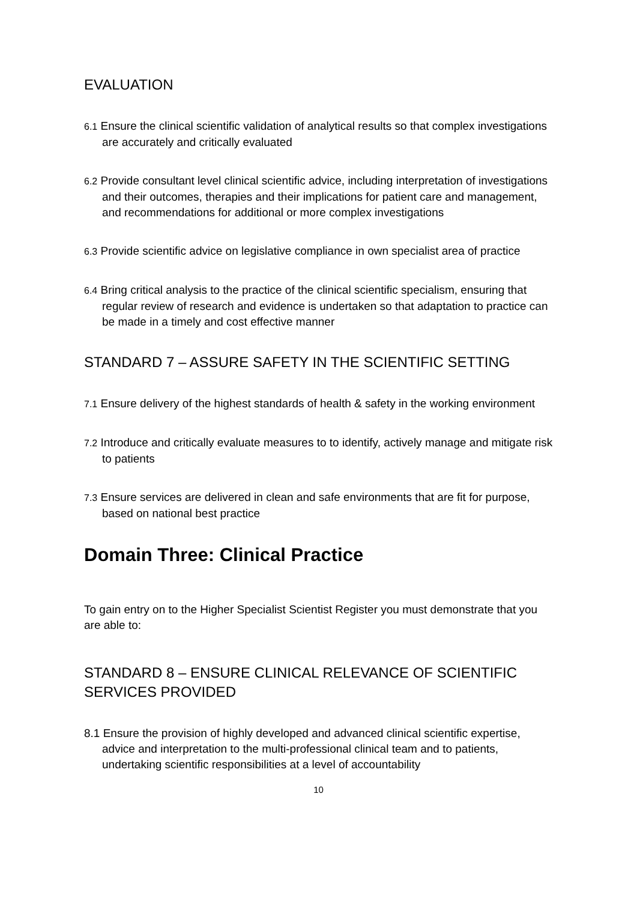EVALUATION
6.1 Ensure the clinical scientific validation of analytical results so that complex investigations are accurately and critically evaluated
6.2 Provide consultant level clinical scientific advice, including interpretation of investigations and their outcomes, therapies and their implications for patient care and management, and recommendations for additional or more complex investigations
6.3 Provide scientific advice on legislative compliance in own specialist area of practice
6.4 Bring critical analysis to the practice of the clinical scientific specialism, ensuring that regular review of research and evidence is undertaken so that adaptation to practice can be made in a timely and cost effective manner
STANDARD 7 – ASSURE SAFETY IN THE SCIENTIFIC SETTING
7.1 Ensure delivery of the highest standards of health & safety in the working environment
7.2 Introduce and critically evaluate measures to to identify, actively manage and mitigate risk to patients
7.3 Ensure services are delivered in clean and safe environments that are fit for purpose, based on national best practice
Domain Three: Clinical Practice
To gain entry on to the Higher Specialist Scientist Register you must demonstrate that you are able to:
STANDARD 8 – ENSURE CLINICAL RELEVANCE OF SCIENTIFIC SERVICES PROVIDED
8.1 Ensure the provision of highly developed and advanced clinical scientific expertise, advice and interpretation to the multi-professional clinical team and to patients, undertaking scientific responsibilities at a level of accountability
10